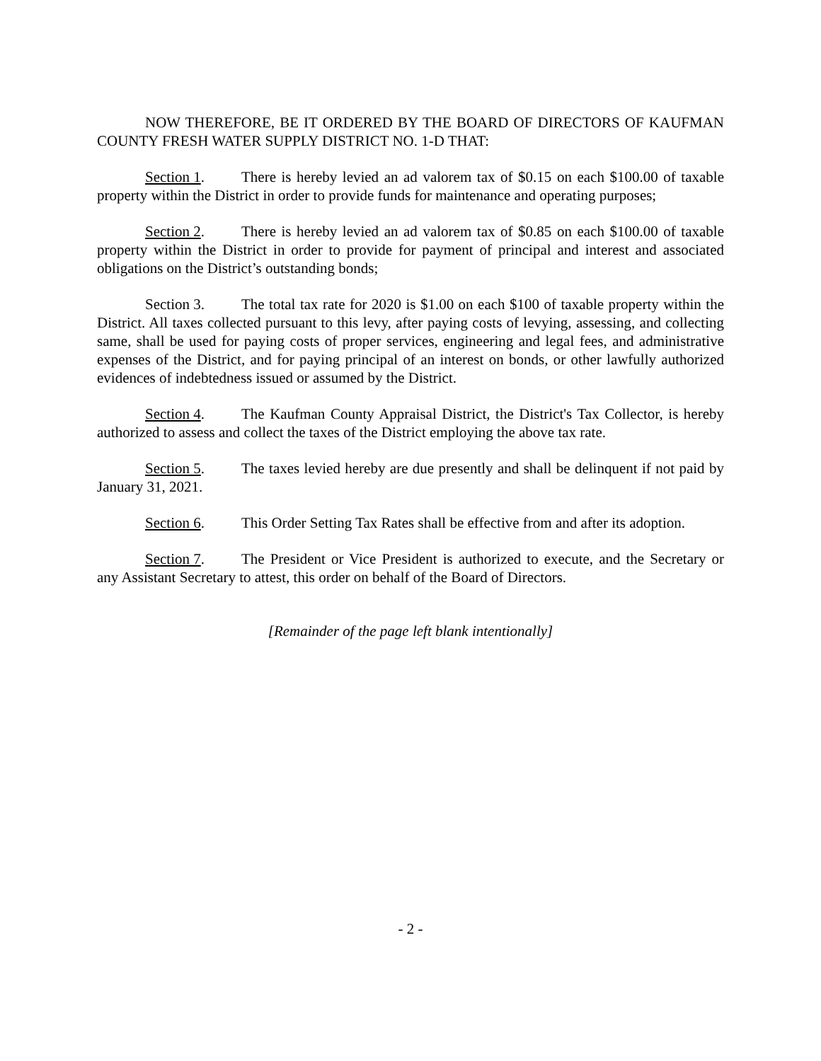NOW THEREFORE, BE IT ORDERED BY THE BOARD OF DIRECTORS OF KAUFMAN COUNTY FRESH WATER SUPPLY DISTRICT NO. 1-D THAT:
Section 1. There is hereby levied an ad valorem tax of $0.15 on each $100.00 of taxable property within the District in order to provide funds for maintenance and operating purposes;
Section 2. There is hereby levied an ad valorem tax of $0.85 on each $100.00 of taxable property within the District in order to provide for payment of principal and interest and associated obligations on the District’s outstanding bonds;
Section 3. The total tax rate for 2020 is $1.00 on each $100 of taxable property within the District. All taxes collected pursuant to this levy, after paying costs of levying, assessing, and collecting same, shall be used for paying costs of proper services, engineering and legal fees, and administrative expenses of the District, and for paying principal of an interest on bonds, or other lawfully authorized evidences of indebtedness issued or assumed by the District.
Section 4. The Kaufman County Appraisal District, the District's Tax Collector, is hereby authorized to assess and collect the taxes of the District employing the above tax rate.
Section 5. The taxes levied hereby are due presently and shall be delinquent if not paid by January 31, 2021.
Section 6. This Order Setting Tax Rates shall be effective from and after its adoption.
Section 7. The President or Vice President is authorized to execute, and the Secretary or any Assistant Secretary to attest, this order on behalf of the Board of Directors.
[Remainder of the page left blank intentionally]
- 2 -